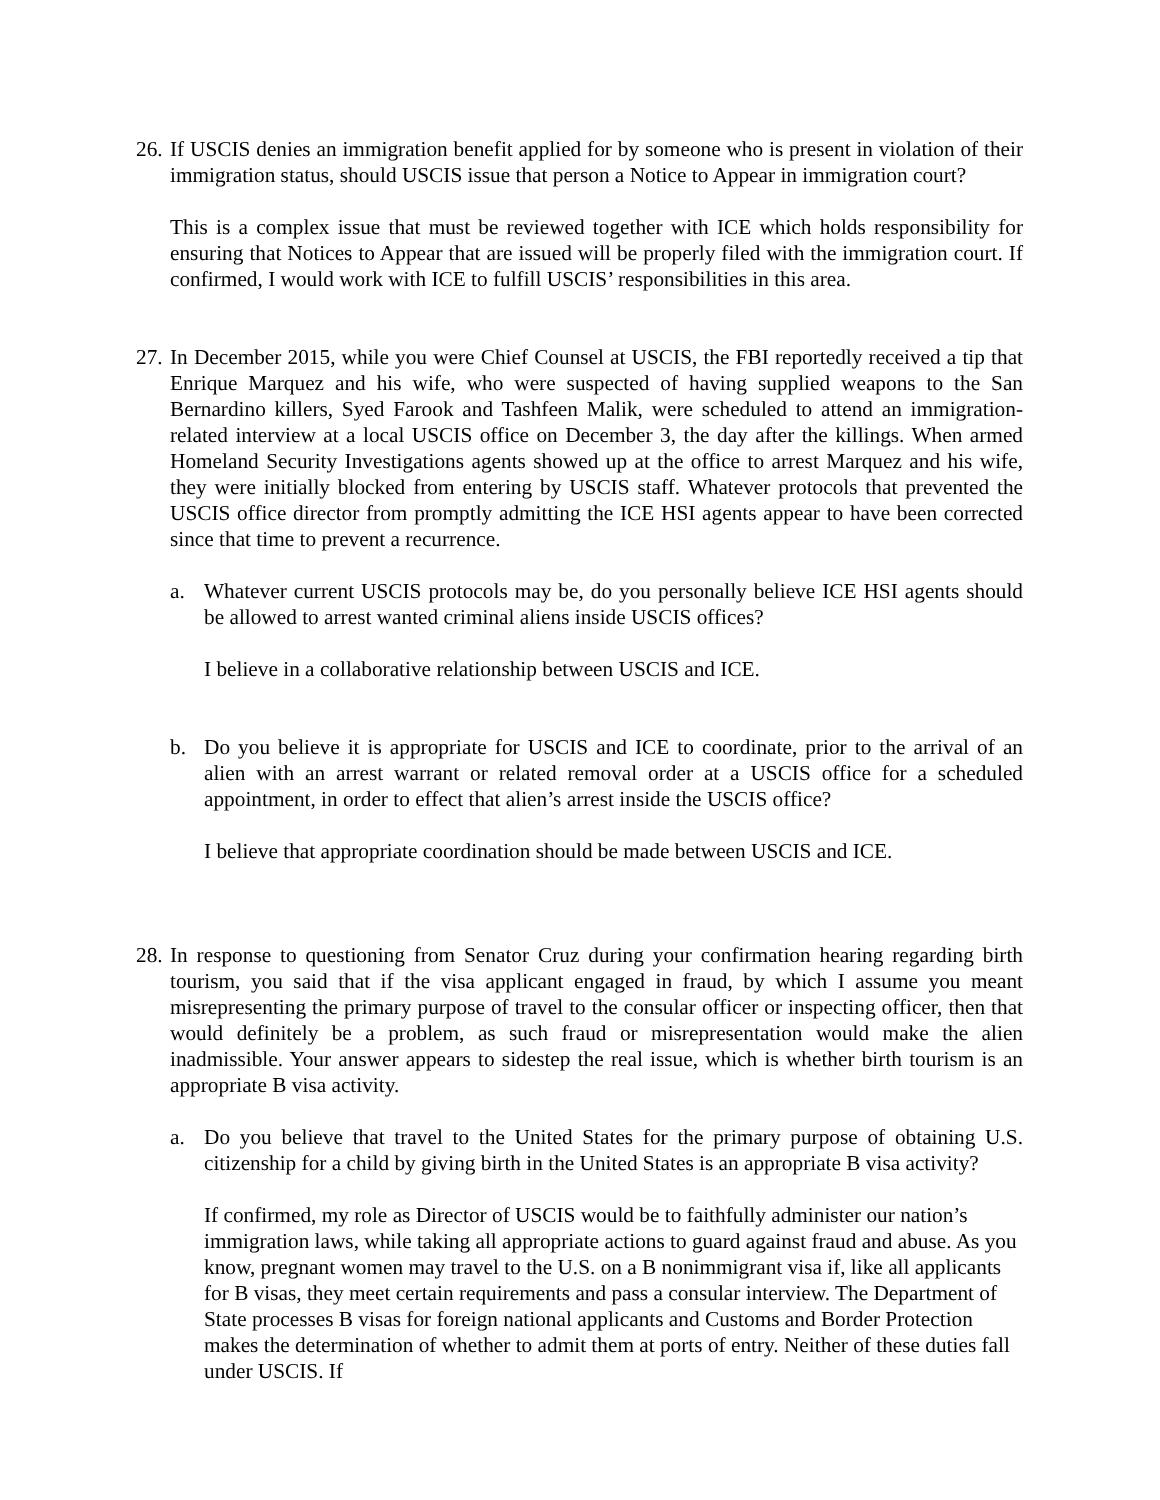26.
If USCIS denies an immigration benefit applied for by someone who is present in violation of their immigration status, should USCIS issue that person a Notice to Appear in immigration court?
This is a complex issue that must be reviewed together with ICE which holds responsibility for ensuring that Notices to Appear that are issued will be properly filed with the immigration court. If confirmed, I would work with ICE to fulfill USCIS’ responsibilities in this area.
27.
In December 2015, while you were Chief Counsel at USCIS, the FBI reportedly received a tip that Enrique Marquez and his wife, who were suspected of having supplied weapons to the San Bernardino killers, Syed Farook and Tashfeen Malik, were scheduled to attend an immigration-related interview at a local USCIS office on December 3, the day after the killings. When armed Homeland Security Investigations agents showed up at the office to arrest Marquez and his wife, they were initially blocked from entering by USCIS staff. Whatever protocols that prevented the USCIS office director from promptly admitting the ICE HSI agents appear to have been corrected since that time to prevent a recurrence.
a. Whatever current USCIS protocols may be, do you personally believe ICE HSI agents should be allowed to arrest wanted criminal aliens inside USCIS offices?
I believe in a collaborative relationship between USCIS and ICE.
b. Do you believe it is appropriate for USCIS and ICE to coordinate, prior to the arrival of an alien with an arrest warrant or related removal order at a USCIS office for a scheduled appointment, in order to effect that alien’s arrest inside the USCIS office?
I believe that appropriate coordination should be made between USCIS and ICE.
28.
In response to questioning from Senator Cruz during your confirmation hearing regarding birth tourism, you said that if the visa applicant engaged in fraud, by which I assume you meant misrepresenting the primary purpose of travel to the consular officer or inspecting officer, then that would definitely be a problem, as such fraud or misrepresentation would make the alien inadmissible. Your answer appears to sidestep the real issue, which is whether birth tourism is an appropriate B visa activity.
a. Do you believe that travel to the United States for the primary purpose of obtaining U.S. citizenship for a child by giving birth in the United States is an appropriate B visa activity?
If confirmed, my role as Director of USCIS would be to faithfully administer our nation’s immigration laws, while taking all appropriate actions to guard against fraud and abuse. As you know, pregnant women may travel to the U.S. on a B nonimmigrant visa if, like all applicants for B visas, they meet certain requirements and pass a consular interview. The Department of State processes B visas for foreign national applicants and Customs and Border Protection makes the determination of whether to admit them at ports of entry. Neither of these duties fall under USCIS. If